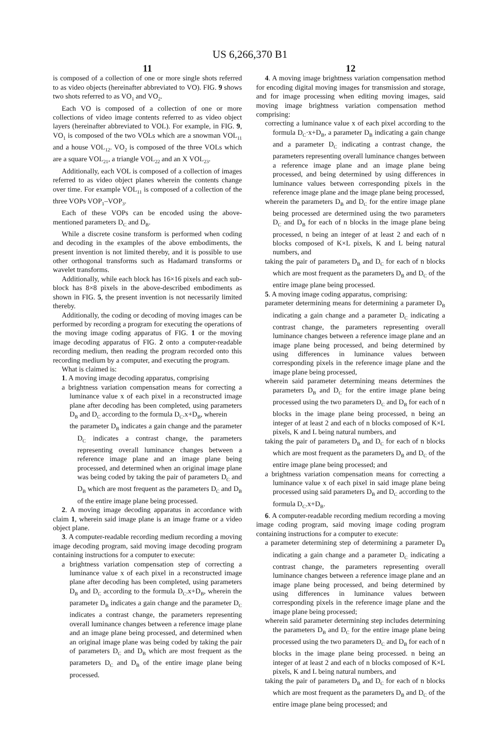US 6,266,370 B1
11
is composed of a collection of one or more single shots referred to as video objects (hereinafter abbreviated to VO). FIG. 9 shows two shots referred to as VO<sub>1</sub> and VO<sub>2</sub>.
Each VO is composed of a collection of one or more collections of video image contents referred to as video object layers (hereinafter abbreviated to VOL). For example, in FIG. 9, VO<sub>1</sub> is composed of the two VOLs which are a snowman VOL<sub>11</sub> and a house VOL<sub>12</sub>. VO<sub>2</sub> is composed of the three VOLs which are a square VOL<sub>21</sub>, a triangle VOL<sub>22</sub> and an X VOL<sub>23</sub>.
Additionally, each VOL is composed of a collection of images referred to as video object planes wherein the contents change over time. For example VOL<sub>11</sub> is composed of a collection of the three VOPs VOP<sub>1</sub>–VOP<sub>3</sub>.
Each of these VOPs can be encoded using the above-mentioned parameters D<sub>C</sub> and D<sub>B</sub>.
While a discrete cosine transform is performed when coding and decoding in the examples of the above embodiments, the present invention is not limited thereby, and it is possible to use other orthogonal transforms such as Hadamard transforms or wavelet transforms.
Additionally, while each block has 16×16 pixels and each sub-block has 8×8 pixels in the above-described embodiments as shown in FIG. 5, the present invention is not necessarily limited thereby.
Additionally, the coding or decoding of moving images can be performed by recording a program for executing the operations of the moving image coding apparatus of FIG. 1 or the moving image decoding apparatus of FIG. 2 onto a computer-readable recording medium, then reading the program recorded onto this recording medium by a computer, and executing the program.
What is claimed is:
1. A moving image decoding apparatus, comprising
a brightness variation compensation means for correcting a luminance value x of each pixel in a reconstructed image plane after decoding has been completed, using parameters D<sub>B</sub> and D<sub>C</sub> according to the formula D<sub>C</sub>.x+D<sub>B</sub>, wherein
the parameter D<sub>B</sub> indicates a gain change and the parameter D<sub>C</sub> indicates a contrast change, the parameters representing overall luminance changes between a reference image plane and an image plane being processed, and determined when an original image plane was being coded by taking the pair of parameters D<sub>C</sub> and D<sub>B</sub> which are most frequent as the parameters D<sub>C</sub> and D<sub>B</sub> of the entire image plane being processed.
2. A moving image decoding apparatus in accordance with claim 1, wherein said image plane is an image frame or a video object plane.
3. A computer-readable recording medium recording a moving image decoding program, said moving image decoding program containing instructions for a computer to execute:
a brightness variation compensation step of correcting a luminance value x of each pixel in a reconstructed image plane after decoding has been completed, using parameters D<sub>B</sub> and D<sub>C</sub> according to the formula D<sub>C</sub>.x+D<sub>B</sub>, wherein the parameter D<sub>B</sub> indicates a gain change and the parameter D<sub>C</sub> indicates a contrast change, the parameters representing overall luminance changes between a reference image plane and an image plane being processed, and determined when an original image plane was being coded by taking the pair of parameters D<sub>C</sub> and D<sub>B</sub> which are most frequent as the parameters D<sub>C</sub> and D<sub>B</sub> of the entire image plane being processed.
12
4. A moving image brightness variation compensation method for encoding digital moving images for transmission and storage, and for image processing when editing moving images, said moving image brightness variation compensation method comprising:
correcting a luminance value x of each pixel according to the formula D<sub>C</sub>·x+D<sub>B</sub>, a parameter D<sub>B</sub> indicating a gain change and a parameter D<sub>C</sub> indicating a contrast change, the parameters representing overall luminance changes between a reference image plane and an image plane being processed, and being determined by using differences in luminance values between corresponding pixels in the reference image plane and the image plane being processed,
wherein the parameters D<sub>B</sub> and D<sub>C</sub> for the entire image plane being processed are determined using the two parameters D<sub>C</sub> and D<sub>B</sub> for each of n blocks in the image plane being processed, n being an integer of at least 2 and each of n blocks composed of K×L pixels, K and L being natural numbers, and
taking the pair of parameters D<sub>B</sub> and D<sub>C</sub> for each of n blocks which are most frequent as the parameters D<sub>B</sub> and D<sub>C</sub> of the entire image plane being processed.
5. A moving image coding apparatus, comprising:
parameter determining means for determining a parameter D<sub>B</sub> indicating a gain change and a parameter D<sub>C</sub> indicating a contrast change, the parameters representing overall luminance changes between a reference image plane and an image plane being processed, and being determined by using differences in luminance values between corresponding pixels in the reference image plane and the image plane being processed,
wherein said parameter determining means determines the parameters D<sub>B</sub> and D<sub>C</sub> for the entire image plane being processed using the two parameters D<sub>C</sub> and D<sub>B</sub> for each of n blocks in the image plane being processed, n being an integer of at least 2 and each of n blocks composed of K×L pixels, K and L being natural numbers, and
taking the pair of parameters D<sub>B</sub> and D<sub>C</sub> for each of n blocks which are most frequent as the parameters D<sub>B</sub> and D<sub>C</sub> of the entire image plane being processed; and
a brightness variation compensation means for correcting a luminance value x of each pixel in said image plane being processed using said parameters D<sub>B</sub> and D<sub>C</sub> according to the formula D<sub>C</sub>.x+D<sub>B</sub>.
6. A computer-readable recording medium recording a moving image coding program, said moving image coding program containing instructions for a computer to execute:
a parameter determining step of determining a parameter D<sub>B</sub> indicating a gain change and a parameter D<sub>C</sub> indicating a contrast change, the parameters representing overall luminance changes between a reference image plane and an image plane being processed, and being determined by using differences in luminance values between corresponding pixels in the reference image plane and the image plane being processed;
wherein said parameter determining step includes determining the parameters D<sub>B</sub> and D<sub>C</sub> for the entire image plane being processed using the two parameters D<sub>C</sub> and D<sub>B</sub> for each of n blocks in the image plane being processed. n being an integer of at least 2 and each of n blocks composed of K×L pixels, K and L being natural numbers, and
taking the pair of parameters D<sub>B</sub> and D<sub>C</sub> for each of n blocks which are most frequent as the parameters D<sub>B</sub> and D<sub>C</sub> of the entire image plane being processed; and